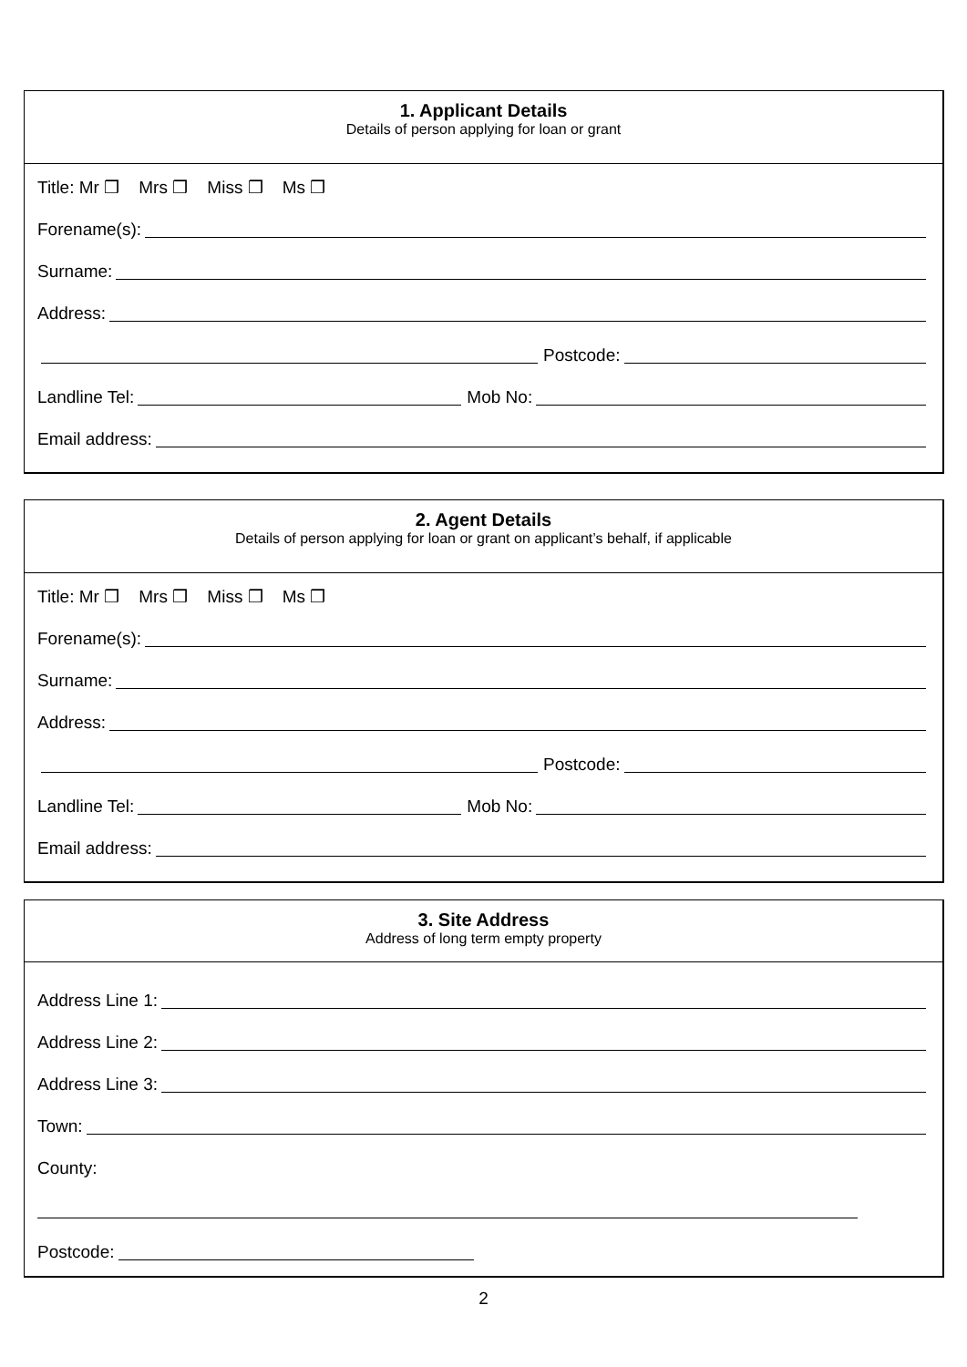1. Applicant Details
Details of person applying for loan or grant
Title: Mr ❒ Mrs ❒ Miss ❒ Ms ❒
Forename(s):
Surname:
Address:
Postcode:
Landline Tel: Mob No:
Email address:
2. Agent Details
Details of person applying for loan or grant on applicant’s behalf, if applicable
Title: Mr ❒ Mrs ❒ Miss ❒ Ms ❒
Forename(s):
Surname:
Address:
Postcode:
Landline Tel: Mob No:
Email address:
3. Site Address
Address of long term empty property
Address Line 1:
Address Line 2:
Address Line 3:
Town:
County:
Postcode:
2